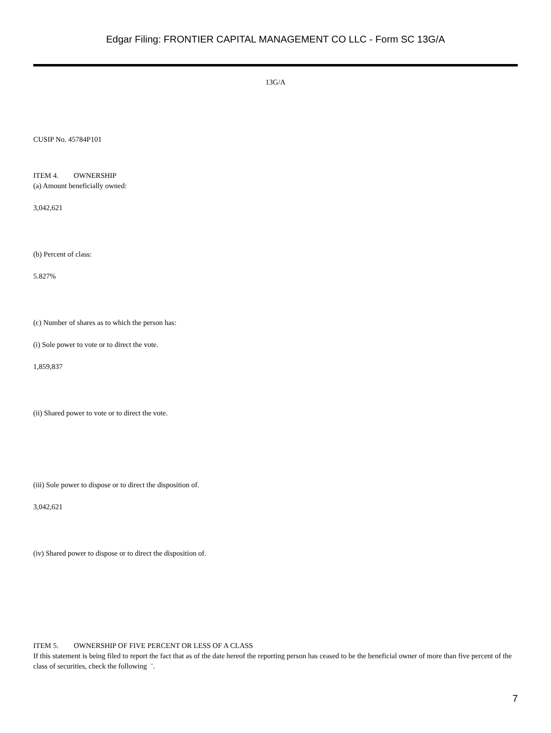Edgar Filing: FRONTIER CAPITAL MANAGEMENT CO LLC - Form SC 13G/A
13G/A
CUSIP No. 45784P101
ITEM 4. OWNERSHIP
(a) Amount beneficially owned:
3,042,621
(b) Percent of class:
5.827%
(c) Number of shares as to which the person has:
(i) Sole power to vote or to direct the vote.
1,859,837
(ii) Shared power to vote or to direct the vote.
(iii) Sole power to dispose or to direct the disposition of.
3,042,621
(iv) Shared power to dispose or to direct the disposition of.
ITEM 5. OWNERSHIP OF FIVE PERCENT OR LESS OF A CLASS
If this statement is being filed to report the fact that as of the date hereof the reporting person has ceased to be the beneficial owner of more than five percent of the class of securities, check the following ¨.
7